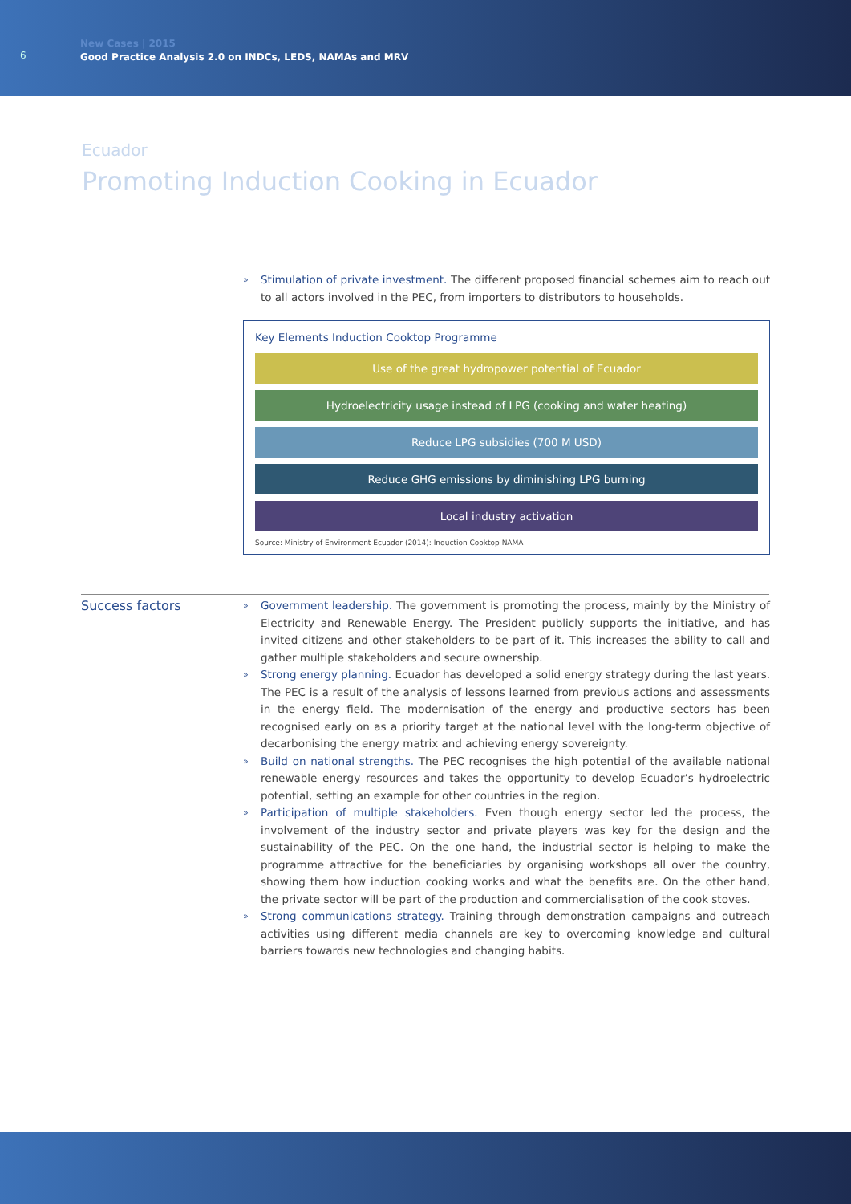6
New Cases | 2015
Good Practice Analysis 2.0 on INDCs, LEDS, NAMAs and MRV
Ecuador
Promoting Induction Cooking in Ecuador
» Stimulation of private investment. The different proposed financial schemes aim to reach out to all actors involved in the PEC, from importers to distributors to households.
Key Elements Induction Cooktop Programme
Use of the great hydropower potential of Ecuador
Hydroelectricity usage instead of LPG (cooking and water heating)
Reduce LPG subsidies (700 M USD)
Reduce GHG emissions by diminishing LPG burning
Local industry activation
Source: Ministry of Environment Ecuador (2014): Induction Cooktop NAMA
Success factors
» Government leadership. The government is promoting the process, mainly by the Ministry of Electricity and Renewable Energy. The President publicly supports the initiative, and has invited citizens and other stakeholders to be part of it. This increases the ability to call and gather multiple stakeholders and secure ownership.
» Strong energy planning. Ecuador has developed a solid energy strategy during the last years. The PEC is a result of the analysis of lessons learned from previous actions and assessments in the energy field. The modernisation of the energy and productive sectors has been recognised early on as a priority target at the national level with the long-term objective of decarbonising the energy matrix and achieving energy sovereignty.
» Build on national strengths. The PEC recognises the high potential of the available national renewable energy resources and takes the opportunity to develop Ecuador’s hydroelectric potential, setting an example for other countries in the region.
» Participation of multiple stakeholders. Even though energy sector led the process, the involvement of the industry sector and private players was key for the design and the sustainability of the PEC. On the one hand, the industrial sector is helping to make the programme attractive for the beneficiaries by organising workshops all over the country, showing them how induction cooking works and what the benefits are. On the other hand, the private sector will be part of the production and commercialisation of the cook stoves.
» Strong communications strategy. Training through demonstration campaigns and outreach activities using different media channels are key to overcoming knowledge and cultural barriers towards new technologies and changing habits.